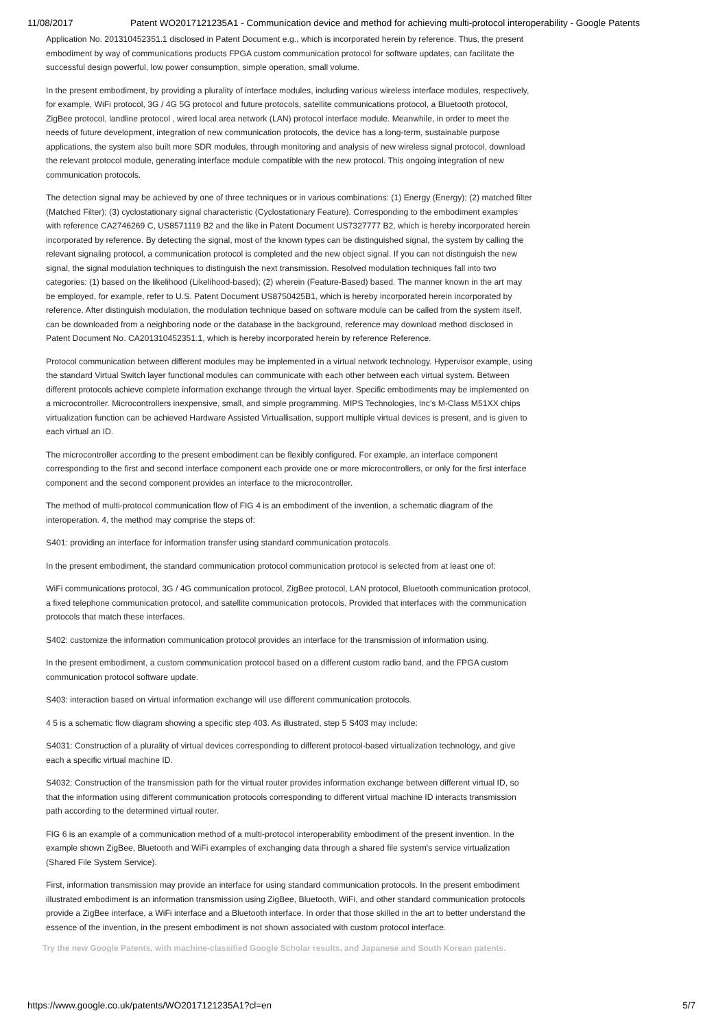11/08/2017 Patent WO2017121235A1 - Communication device and method for achieving multi-protocol interoperability - Google Patents
Application No. 201310452351.1 disclosed in Patent Document e.g., which is incorporated herein by reference. Thus, the present embodiment by way of communications products FPGA custom communication protocol for software updates, can facilitate the successful design powerful, low power consumption, simple operation, small volume.
In the present embodiment, by providing a plurality of interface modules, including various wireless interface modules, respectively, for example, WiFi protocol, 3G / 4G 5G protocol and future protocols, satellite communications protocol, a Bluetooth protocol, ZigBee protocol, landline protocol , wired local area network (LAN) protocol interface module. Meanwhile, in order to meet the needs of future development, integration of new communication protocols, the device has a long-term, sustainable purpose applications, the system also built more SDR modules, through monitoring and analysis of new wireless signal protocol, download the relevant protocol module, generating interface module compatible with the new protocol. This ongoing integration of new communication protocols.
The detection signal may be achieved by one of three techniques or in various combinations: (1) Energy (Energy); (2) matched filter (Matched Filter); (3) cyclostationary signal characteristic (Cyclostationary Feature). Corresponding to the embodiment examples with reference CA2746269 C, US8571119 B2 and the like in Patent Document US7327777 B2, which is hereby incorporated herein incorporated by reference. By detecting the signal, most of the known types can be distinguished signal, the system by calling the relevant signaling protocol, a communication protocol is completed and the new object signal. If you can not distinguish the new signal, the signal modulation techniques to distinguish the next transmission. Resolved modulation techniques fall into two categories: (1) based on the likelihood (Likelihood-based); (2) wherein (Feature-Based) based. The manner known in the art may be employed, for example, refer to U.S. Patent Document US8750425B1, which is hereby incorporated herein incorporated by reference. After distinguish modulation, the modulation technique based on software module can be called from the system itself, can be downloaded from a neighboring node or the database in the background, reference may download method disclosed in Patent Document No. CA201310452351.1, which is hereby incorporated herein by reference Reference.
Protocol communication between different modules may be implemented in a virtual network technology. Hypervisor example, using the standard Virtual Switch layer functional modules can communicate with each other between each virtual system. Between different protocols achieve complete information exchange through the virtual layer. Specific embodiments may be implemented on a microcontroller. Microcontrollers inexpensive, small, and simple programming. MIPS Technologies, Inc's M-Class M51XX chips virtualization function can be achieved Hardware Assisted Virtuallisation, support multiple virtual devices is present, and is given to each virtual an ID.
The microcontroller according to the present embodiment can be flexibly configured. For example, an interface component corresponding to the first and second interface component each provide one or more microcontrollers, or only for the first interface component and the second component provides an interface to the microcontroller.
The method of multi-protocol communication flow of FIG 4 is an embodiment of the invention, a schematic diagram of the interoperation. 4, the method may comprise the steps of:
S401: providing an interface for information transfer using standard communication protocols.
In the present embodiment, the standard communication protocol communication protocol is selected from at least one of:
WiFi communications protocol, 3G / 4G communication protocol, ZigBee protocol, LAN protocol, Bluetooth communication protocol, a fixed telephone communication protocol, and satellite communication protocols. Provided that interfaces with the communication protocols that match these interfaces.
S402: customize the information communication protocol provides an interface for the transmission of information using.
In the present embodiment, a custom communication protocol based on a different custom radio band, and the FPGA custom communication protocol software update.
S403: interaction based on virtual information exchange will use different communication protocols.
4 5 is a schematic flow diagram showing a specific step 403. As illustrated, step 5 S403 may include:
S4031: Construction of a plurality of virtual devices corresponding to different protocol-based virtualization technology, and give each a specific virtual machine ID.
S4032: Construction of the transmission path for the virtual router provides information exchange between different virtual ID, so that the information using different communication protocols corresponding to different virtual machine ID interacts transmission path according to the determined virtual router.
FIG 6 is an example of a communication method of a multi-protocol interoperability embodiment of the present invention. In the example shown ZigBee, Bluetooth and WiFi examples of exchanging data through a shared file system's service virtualization (Shared File System Service).
First, information transmission may provide an interface for using standard communication protocols. In the present embodiment illustrated embodiment is an information transmission using ZigBee, Bluetooth, WiFi, and other standard communication protocols provide a ZigBee interface, a WiFi interface and a Bluetooth interface. In order that those skilled in the art to better understand the essence of the invention, in the present embodiment is not shown associated with custom protocol interface.
Try the new Google Patents, with machine-classified Google Scholar results, and Japanese and South Korean patents.
https://www.google.co.uk/patents/WO2017121235A1?cl=en 5/7